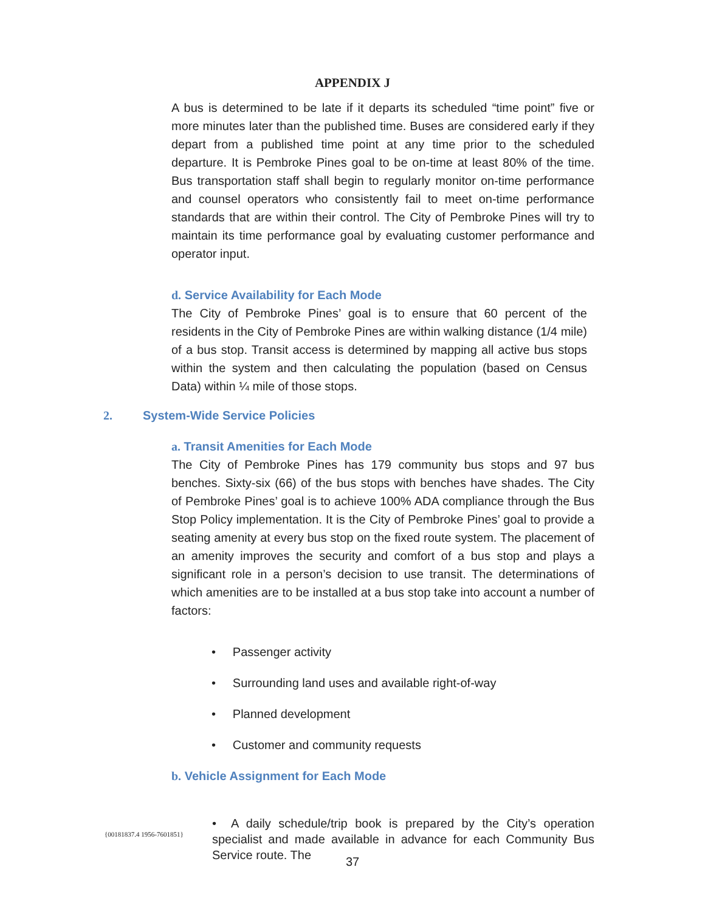APPENDIX J
A bus is determined to be late if it departs its scheduled “time point” five or more minutes later than the published time. Buses are considered early if they depart from a published time point at any time prior to the scheduled departure. It is Pembroke Pines goal to be on-time at least 80% of the time. Bus transportation staff shall begin to regularly monitor on-time performance and counsel operators who consistently fail to meet on-time performance standards that are within their control. The City of Pembroke Pines will try to maintain its time performance goal by evaluating customer performance and operator input.
d. Service Availability for Each Mode
The City of Pembroke Pines’ goal is to ensure that 60 percent of the residents in the City of Pembroke Pines are within walking distance (1/4 mile) of a bus stop. Transit access is determined by mapping all active bus stops within the system and then calculating the population (based on Census Data) within ¼ mile of those stops.
2. System-Wide Service Policies
a. Transit Amenities for Each Mode
The City of Pembroke Pines has 179 community bus stops and 97 bus benches. Sixty-six (66) of the bus stops with benches have shades. The City of Pembroke Pines’ goal is to achieve 100% ADA compliance through the Bus Stop Policy implementation. It is the City of Pembroke Pines’ goal to provide a seating amenity at every bus stop on the fixed route system. The placement of an amenity improves the security and comfort of a bus stop and plays a significant role in a person’s decision to use transit. The determinations of which amenities are to be installed at a bus stop take into account a number of factors:
• Passenger activity
• Surrounding land uses and available right-of-way
• Planned development
• Customer and community requests
b. Vehicle Assignment for Each Mode
• A daily schedule/trip book is prepared by the City’s operation specialist and made available in advance for each Community Bus Service route. The
{00181837.4 1956-7601851}
37